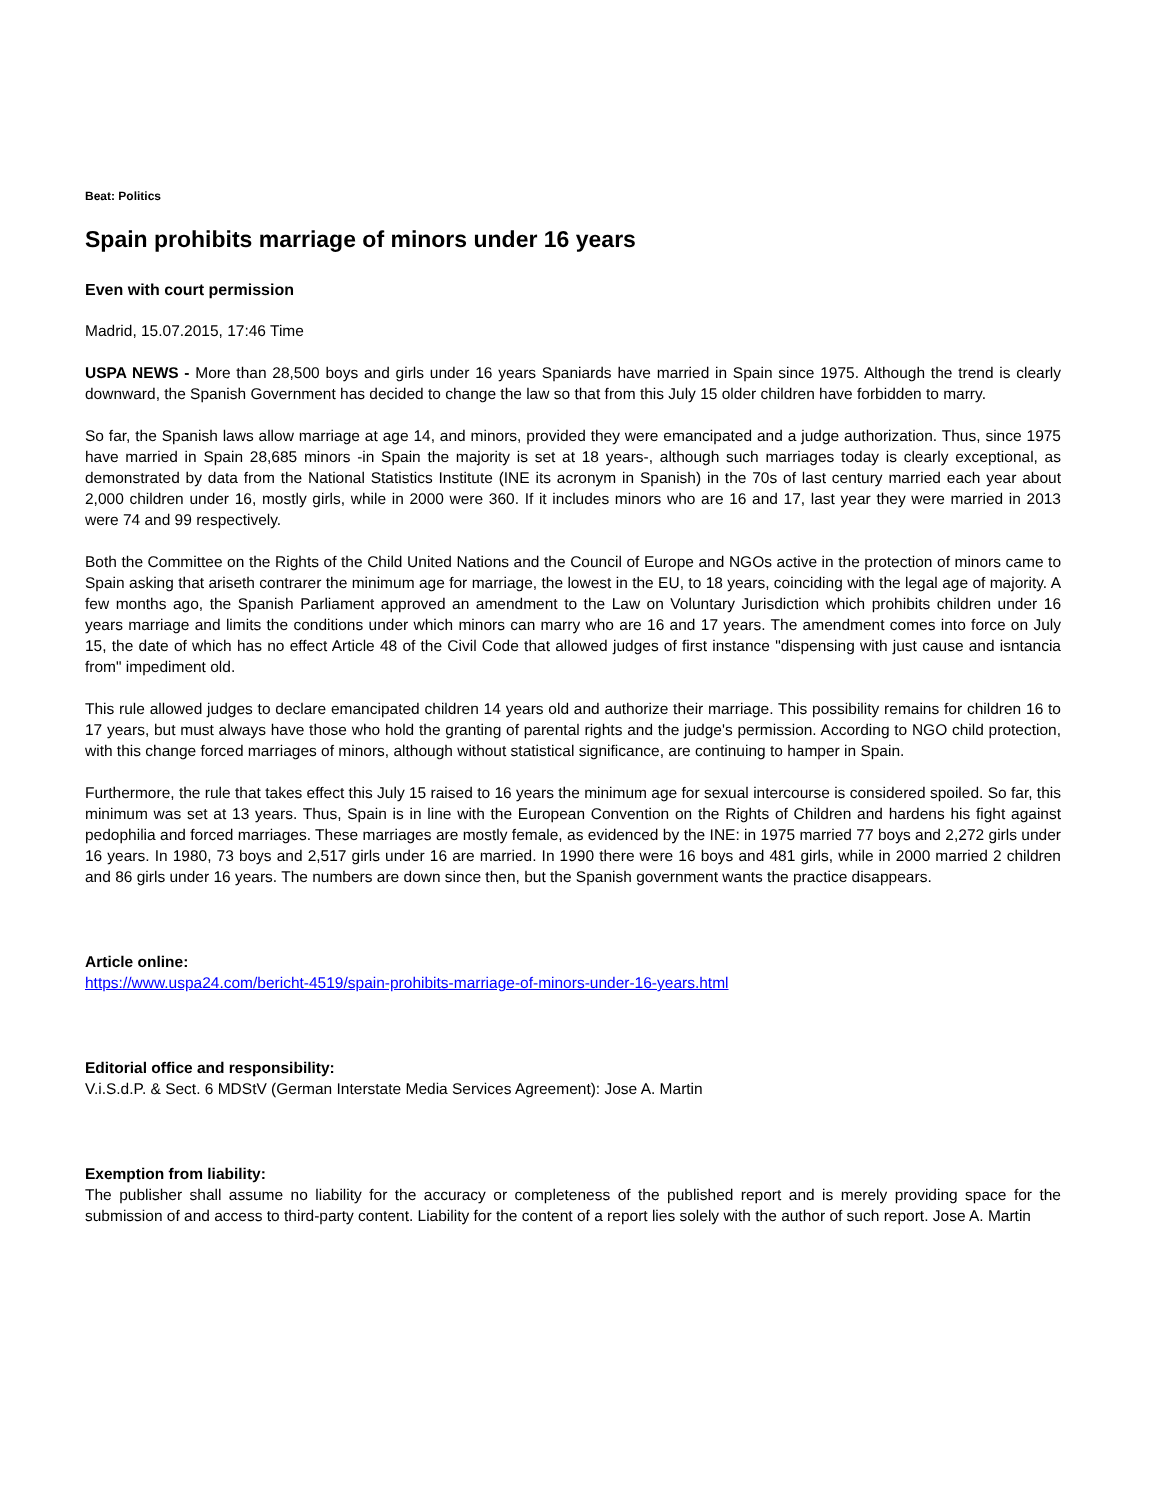Beat: Politics
Spain prohibits marriage of minors under 16 years
Even with court permission
Madrid, 15.07.2015, 17:46 Time
USPA NEWS - More than 28,500 boys and girls under 16 years Spaniards have married in Spain since 1975. Although the trend is clearly downward, the Spanish Government has decided to change the law so that from this July 15 older children have forbidden to marry.
So far, the Spanish laws allow marriage at age 14, and minors, provided they were emancipated and a judge authorization. Thus, since 1975 have married in Spain 28,685 minors -in Spain the majority is set at 18 years-, although such marriages today is clearly exceptional, as demonstrated by data from the National Statistics Institute (INE its acronym in Spanish) in the 70s of last century married each year about 2,000 children under 16, mostly girls, while in 2000 were 360. If it includes minors who are 16 and 17, last year they were married in 2013 were 74 and 99 respectively.
Both the Committee on the Rights of the Child United Nations and the Council of Europe and NGOs active in the protection of minors came to Spain asking that ariseth contrarer the minimum age for marriage, the lowest in the EU, to 18 years, coinciding with the legal age of majority. A few months ago, the Spanish Parliament approved an amendment to the Law on Voluntary Jurisdiction which prohibits children under 16 years marriage and limits the conditions under which minors can marry who are 16 and 17 years. The amendment comes into force on July 15, the date of which has no effect Article 48 of the Civil Code that allowed judges of first instance "dispensing with just cause and isntancia from" impediment old.
This rule allowed judges to declare emancipated children 14 years old and authorize their marriage. This possibility remains for children 16 to 17 years, but must always have those who hold the granting of parental rights and the judge's permission. According to NGO child protection, with this change forced marriages of minors, although without statistical significance, are continuing to hamper in Spain.
Furthermore, the rule that takes effect this July 15 raised to 16 years the minimum age for sexual intercourse is considered spoiled. So far, this minimum was set at 13 years. Thus, Spain is in line with the European Convention on the Rights of Children and hardens his fight against pedophilia and forced marriages. These marriages are mostly female, as evidenced by the INE: in 1975 married 77 boys and 2,272 girls under 16 years. In 1980, 73 boys and 2,517 girls under 16 are married. In 1990 there were 16 boys and 481 girls, while in 2000 married 2 children and 86 girls under 16 years. The numbers are down since then, but the Spanish government wants the practice disappears.
Article online:
https://www.uspa24.com/bericht-4519/spain-prohibits-marriage-of-minors-under-16-years.html
Editorial office and responsibility:
V.i.S.d.P. & Sect. 6 MDStV (German Interstate Media Services Agreement): Jose A. Martin
Exemption from liability:
The publisher shall assume no liability for the accuracy or completeness of the published report and is merely providing space for the submission of and access to third-party content. Liability for the content of a report lies solely with the author of such report. Jose A. Martin